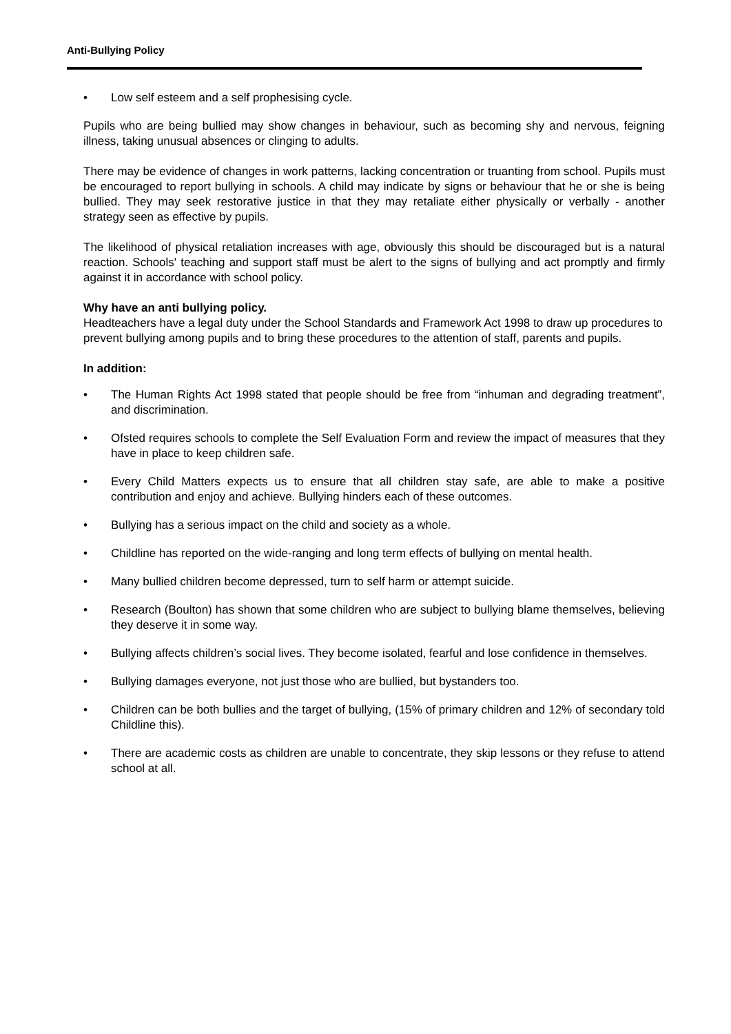Anti-Bullying Policy
• Low self esteem and a self prophesising cycle.
Pupils who are being bullied may show changes in behaviour, such as becoming shy and nervous, feigning illness, taking unusual absences or clinging to adults.
There may be evidence of changes in work patterns, lacking concentration or truanting from school. Pupils must be encouraged to report bullying in schools. A child may indicate by signs or behaviour that he or she is being bullied. They may seek restorative justice in that they may retaliate either physically or verbally - another strategy seen as effective by pupils.
The likelihood of physical retaliation increases with age, obviously this should be discouraged but is a natural reaction. Schools' teaching and support staff must be alert to the signs of bullying and act promptly and firmly against it in accordance with school policy.
Why have an anti bullying policy.
Headteachers have a legal duty under the School Standards and Framework Act 1998 to draw up procedures to prevent bullying among pupils and to bring these procedures to the attention of staff, parents and pupils.
In addition:
• The Human Rights Act 1998 stated that people should be free from “inhuman and degrading treatment”, and discrimination.
• Ofsted requires schools to complete the Self Evaluation Form and review the impact of measures that they have in place to keep children safe.
• Every Child Matters expects us to ensure that all children stay safe, are able to make a positive contribution and enjoy and achieve. Bullying hinders each of these outcomes.
• Bullying has a serious impact on the child and society as a whole.
• Childline has reported on the wide-ranging and long term effects of bullying on mental health.
• Many bullied children become depressed, turn to self harm or attempt suicide.
• Research (Boulton) has shown that some children who are subject to bullying blame themselves, believing they deserve it in some way.
• Bullying affects children’s social lives. They become isolated, fearful and lose confidence in themselves.
• Bullying damages everyone, not just those who are bullied, but bystanders too.
• Children can be both bullies and the target of bullying, (15% of primary children and 12% of secondary told Childline this).
• There are academic costs as children are unable to concentrate, they skip lessons or they refuse to attend school at all.